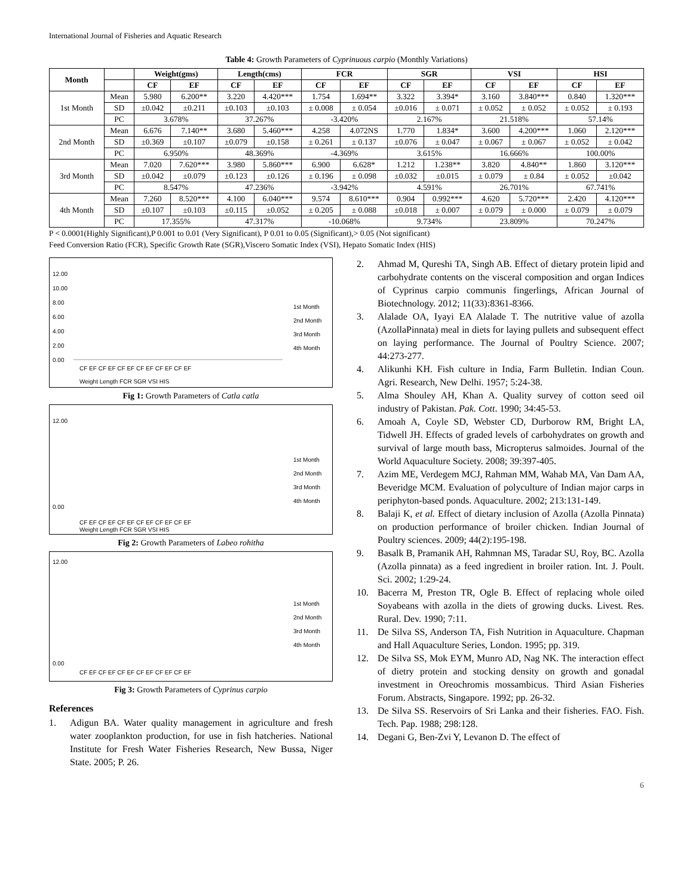International Journal of Fisheries and Aquatic Research
Table 4: Growth Parameters of Cyprinuous carpio (Monthly Variations)
| Month | | Weight(gms) | | Length(cms) | | FCR | | SGR | | VSI | | HSI | |
| --- | --- | --- | --- | --- | --- | --- | --- | --- | --- | --- | --- | --- | --- |
| | | CF | EF | CF | EF | CF | EF | CF | EF | CF | EF | CF | EF |
| 1st Month | Mean | 5.980 | 6.200** | 3.220 | 4.420*** | 1.754 | 1.694** | 3.322 | 3.394* | 3.160 | 3.840*** | 0.840 | 1.320*** |
| | SD | ±0.042 | ±0.211 | ±0.103 | ±0.103 | ± 0.008 | ± 0.054 | ±0.016 | ± 0.071 | ± 0.052 | ± 0.052 | ± 0.052 | ± 0.193 |
| | PC | 3.678% | | 37.267% | | -3.420% | | 2.167% | | 21.518% | | 57.14% | |
| 2nd Month | Mean | 6.676 | 7.140** | 3.680 | 5.460*** | 4.258 | 4.072NS | 1.770 | 1.834* | 3.600 | 4.200*** | 1.060 | 2.120*** |
| | SD | ±0.369 | ±0.107 | ±0.079 | ±0.158 | ± 0.261 | ± 0.137 | ±0.076 | ± 0.047 | ± 0.067 | ± 0.067 | ± 0.052 | ± 0.042 |
| | PC | 6.950% | | 48.369% | | -4.369% | | 3.615% | | 16.666% | | 100.00% | |
| 3rd Month | Mean | 7.020 | 7.620*** | 3.980 | 5.860*** | 6.900 | 6.628* | 1.212 | 1.238** | 3.820 | 4.840** | 1.860 | 3.120*** |
| | SD | ±0.042 | ±0.079 | ±0.123 | ±0.126 | ± 0.196 | ± 0.098 | ±0.032 | ±0.015 | ± 0.079 | ± 0.84 | ± 0.052 | ±0.042 |
| | PC | 8.547% | | 47.236% | | -3.942% | | 4.591% | | 26.701% | | 67.741% | |
| 4th Month | Mean | 7.260 | 8.520*** | 4.100 | 6.040*** | 9.574 | 8.610*** | 0.904 | 0.992*** | 4.620 | 5.720*** | 2.420 | 4.120*** |
| | SD | ±0.107 | ±0.103 | ±0.115 | ±0.052 | ± 0.205 | ± 0.088 | ±0.018 | ± 0.007 | ± 0.079 | ± 0.000 | ± 0.079 | ± 0.079 |
| | PC | 17.355% | | 47.317% | | -10.068% | | 9.734% | | 23.809% | | 70.247% | |
P < 0.0001(Highly Significant),P 0.001 to 0.01 (Very Significant), P 0.01 to 0.05 (Significant),> 0.05 (Not significant)
Feed Conversion Ratio (FCR), Specific Growth Rate (SGR),Viscero Somatic Index (VSI), Hepato Somatic Index (HIS)
12.00
10.00
8.00
6.00
4.00
2.00
0.00
CF EF CF EF CF EF CF EF CF EF CF EF
Weight Length FCR SGR VSI HIS
1st Month
2nd Month
3rd Month
4th Month
Fig 1: Growth Parameters of Catla catla
12.00
0.00
CF EF CF EF CF EF CF EF CF EF CF EF
Weight Length FCR SGR VSI HIS
1st Month
2nd Month
3rd Month
4th Month
Fig 2: Growth Parameters of Labeo rohitha
12.00
0.00
CF EF CF EF CF EF CF EF CF EF CF EF
1st Month
2nd Month
3rd Month
4th Month
Fig 3: Growth Parameters of Cyprinus carpio
References
1. Adigun BA. Water quality management in agriculture and fresh water zooplankton production, for use in fish hatcheries. National Institute for Fresh Water Fisheries Research, New Bussa, Niger State. 2005; P. 26.
2. Ahmad M, Qureshi TA, Singh AB. Effect of dietary protein lipid and carbohydrate contents on the visceral composition and organ Indices of Cyprinus carpio communis fingerlings, African Journal of Biotechnology. 2012; 11(33):8361-8366.
3. Alalade OA, Iyayi EA Alalade T. The nutritive value of azolla (AzollaPinnata) meal in diets for laying pullets and subsequent effect on laying performance. The Journal of Poultry Science. 2007; 44:273-277.
4. Alikunhi KH. Fish culture in India, Farm Bulletin. Indian Coun. Agri. Research, New Delhi. 1957; 5:24-38.
5. Alma Shouley AH, Khan A. Quality survey of cotton seed oil industry of Pakistan. Pak. Cott. 1990; 34:45-53.
6. Amoah A, Coyle SD, Webster CD, Durborow RM, Bright LA, Tidwell JH. Effects of graded levels of carbohydrates on growth and survival of large mouth bass, Micropterus salmoides. Journal of the World Aquaculture Society. 2008; 39:397-405.
7. Azim ME, Verdegem MCJ, Rahman MM, Wahab MA, Van Dam AA, Beveridge MCM. Evaluation of polyculture of Indian major carps in periphyton-based ponds. Aquaculture. 2002; 213:131-149.
8. Balaji K, et al. Effect of dietary inclusion of Azolla (Azolla Pinnata) on production performance of broiler chicken. Indian Journal of Poultry sciences. 2009; 44(2):195-198.
9. Basalk B, Pramanik AH, Rahmnan MS, Taradar SU, Roy, BC. Azolla (Azolla pinnata) as a feed ingredient in broiler ration. Int. J. Poult. Sci. 2002; 1:29-24.
10. Bacerra M, Preston TR, Ogle B. Effect of replacing whole oiled Soyabeans with azolla in the diets of growing ducks. Livest. Res. Rural. Dev. 1990; 7:11.
11. De Silva SS, Anderson TA, Fish Nutrition in Aquaculture. Chapman and Hall Aquaculture Series, London. 1995; pp. 319.
12. De Silva SS, Mok EYM, Munro AD, Nag NK. The interaction effect of dietry protein and stocking density on growth and gonadal investment in Oreochromis mossambicus. Third Asian Fisheries Forum. Abstracts, Singapore. 1992; pp. 26-32.
13. De Silva SS. Reservoirs of Sri Lanka and their fisheries. FAO. Fish. Tech. Pap. 1988; 298:128.
14. Degani G, Ben-Zvi Y, Levanon D. The effect of
6